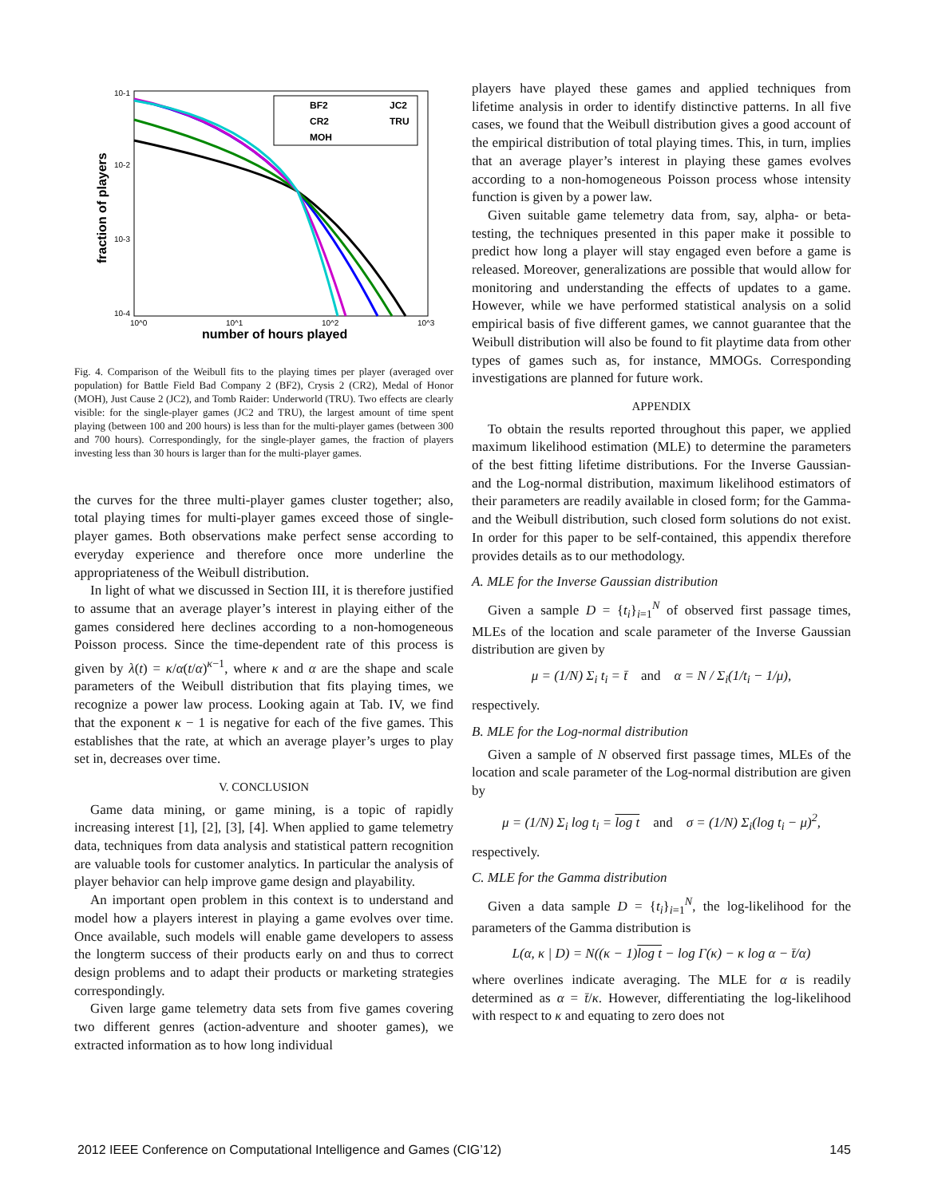10-1
10-2
10-3
10-4
10^0
10^1
10^2
10^3
number of hours played
fraction of players
BF2
JC2
CR2
TRU
MOH
Fig. 4. Comparison of the Weibull fits to the playing times per player (averaged over population) for Battle Field Bad Company 2 (BF2), Crysis 2 (CR2), Medal of Honor (MOH), Just Cause 2 (JC2), and Tomb Raider: Underworld (TRU). Two effects are clearly visible: for the single-player games (JC2 and TRU), the largest amount of time spent playing (between 100 and 200 hours) is less than for the multi-player games (between 300 and 700 hours). Correspondingly, for the single-player games, the fraction of players investing less than 30 hours is larger than for the multi-player games.
the curves for the three multi-player games cluster together; also, total playing times for multi-player games exceed those of single-player games. Both observations make perfect sense according to everyday experience and therefore once more underline the appropriateness of the Weibull distribution.
In light of what we discussed in Section III, it is therefore justified to assume that an average player’s interest in playing either of the games considered here declines according to a non-homogeneous Poisson process. Since the time-dependent rate of this process is given by λ(t) = κ/α(t/α)<sup>κ−1</sup>, where κ and α are the shape and scale parameters of the Weibull distribution that fits playing times, we recognize a power law process. Looking again at Tab. IV, we find that the exponent κ − 1 is negative for each of the five games. This establishes that the rate, at which an average player’s urges to play set in, decreases over time.
V. CONCLUSION
Game data mining, or game mining, is a topic of rapidly increasing interest [1], [2], [3], [4]. When applied to game telemetry data, techniques from data analysis and statistical pattern recognition are valuable tools for customer analytics. In particular the analysis of player behavior can help improve game design and playability.
An important open problem in this context is to understand and model how a players interest in playing a game evolves over time. Once available, such models will enable game developers to assess the longterm success of their products early on and thus to correct design problems and to adapt their products or marketing strategies correspondingly.
Given large game telemetry data sets from five games covering two different genres (action-adventure and shooter games), we extracted information as to how long individual
players have played these games and applied techniques from lifetime analysis in order to identify distinctive patterns. In all five cases, we found that the Weibull distribution gives a good account of the empirical distribution of total playing times. This, in turn, implies that an average player’s interest in playing these games evolves according to a non-homogeneous Poisson process whose intensity function is given by a power law.
Given suitable game telemetry data from, say, alpha- or beta-testing, the techniques presented in this paper make it possible to predict how long a player will stay engaged even before a game is released. Moreover, generalizations are possible that would allow for monitoring and understanding the effects of updates to a game. However, while we have performed statistical analysis on a solid empirical basis of five different games, we cannot guarantee that the Weibull distribution will also be found to fit playtime data from other types of games such as, for instance, MMOGs. Corresponding investigations are planned for future work.
APPENDIX
To obtain the results reported throughout this paper, we applied maximum likelihood estimation (MLE) to determine the parameters of the best fitting lifetime distributions. For the Inverse Gaussian- and the Log-normal distribution, maximum likelihood estimators of their parameters are readily available in closed form; for the Gamma- and the Weibull distribution, such closed form solutions do not exist. In order for this paper to be self-contained, this appendix therefore provides details as to our methodology.
A. MLE for the Inverse Gaussian distribution
Given a sample D = {t<sub>i</sub>}<sub>i=1</sub><sup>N</sup> of observed first passage times, MLEs of the location and scale parameter of the Inverse Gaussian distribution are given by
μ = (1/N) Σ<sub>i</sub> t<sub>i</sub> = t̄ and α = N / Σ<sub>i</sub>(1/t<sub>i</sub> − 1/μ),
respectively.
B. MLE for the Log-normal distribution
Given a sample of N observed first passage times, MLEs of the location and scale parameter of the Log-normal distribution are given by
μ = (1/N) Σ<sub>i</sub> log t<sub>i</sub> = log t and σ = (1/N) Σ<sub>i</sub>(log t<sub>i</sub> − μ)<sup>2</sup>,
respectively.
C. MLE for the Gamma distribution
Given a data sample D = {t<sub>i</sub>}<sub>i=1</sub><sup>N</sup>, the log-likelihood for the parameters of the Gamma distribution is
L(α, κ | D) = N((κ − 1)log t − log Γ(κ) − κ log α − t̄/α)
where overlines indicate averaging. The MLE for α is readily determined as α = t̄/κ. However, differentiating the log-likelihood with respect to κ and equating to zero does not
2012 IEEE Conference on Computational Intelligence and Games (CIG’12) 145